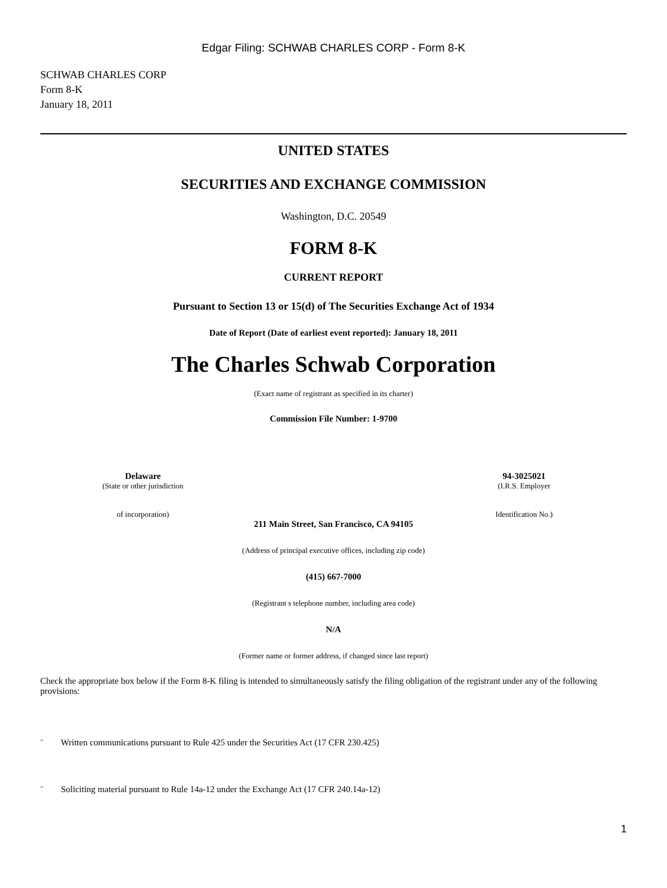Edgar Filing: SCHWAB CHARLES CORP - Form 8-K
SCHWAB CHARLES CORP
Form 8-K
January 18, 2011
UNITED STATES
SECURITIES AND EXCHANGE COMMISSION
Washington, D.C. 20549
FORM 8-K
CURRENT REPORT
Pursuant to Section 13 or 15(d) of The Securities Exchange Act of 1934
Date of Report (Date of earliest event reported): January 18, 2011
The Charles Schwab Corporation
(Exact name of registrant as specified in its charter)
Commission File Number: 1-9700
| Delaware (State or other jurisdiction of incorporation) | | 94-3025021 (I.R.S. Employer Identification No.) |
211 Main Street, San Francisco, CA 94105
(Address of principal executive offices, including zip code)
(415) 667-7000
(Registrant s telephone number, including area code)
N/A
(Former name or former address, if changed since last report)
Check the appropriate box below if the Form 8-K filing is intended to simultaneously satisfy the filing obligation of the registrant under any of the following provisions:
¨ Written communications pursuant to Rule 425 under the Securities Act (17 CFR 230.425)
¨ Soliciting material pursuant to Rule 14a-12 under the Exchange Act (17 CFR 240.14a-12)
1